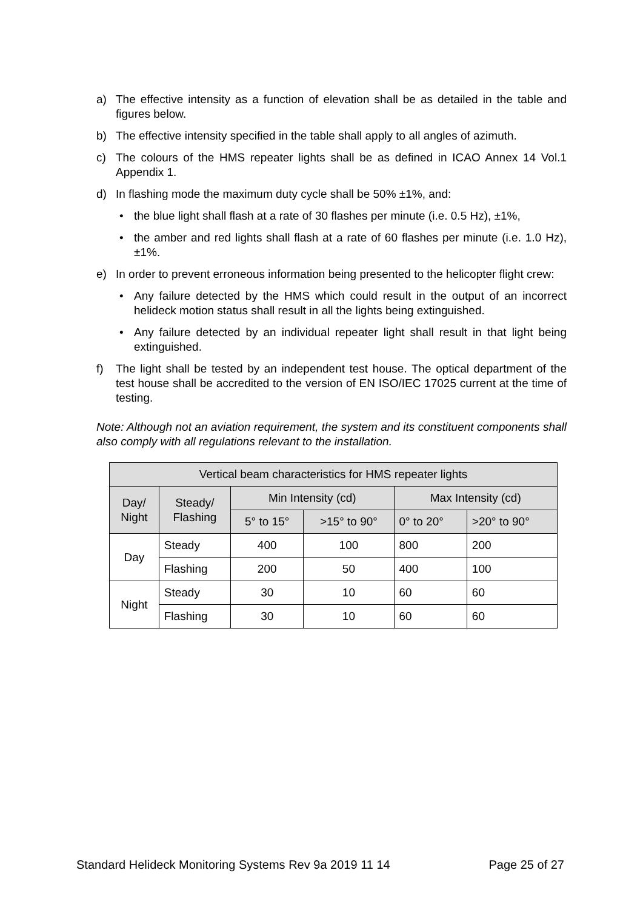a) The effective intensity as a function of elevation shall be as detailed in the table and figures below.
b) The effective intensity specified in the table shall apply to all angles of azimuth.
c) The colours of the HMS repeater lights shall be as defined in ICAO Annex 14 Vol.1 Appendix 1.
d) In flashing mode the maximum duty cycle shall be 50% ±1%, and:
• the blue light shall flash at a rate of 30 flashes per minute (i.e. 0.5 Hz), ±1%,
• the amber and red lights shall flash at a rate of 60 flashes per minute (i.e. 1.0 Hz), ±1%.
e) In order to prevent erroneous information being presented to the helicopter flight crew:
• Any failure detected by the HMS which could result in the output of an incorrect helideck motion status shall result in all the lights being extinguished.
• Any failure detected by an individual repeater light shall result in that light being extinguished.
f) The light shall be tested by an independent test house. The optical department of the test house shall be accredited to the version of EN ISO/IEC 17025 current at the time of testing.
Note: Although not an aviation requirement, the system and its constituent components shall also comply with all regulations relevant to the installation.
| Vertical beam characteristics for HMS repeater lights | | | | | |
| --- | --- | --- | --- | --- | --- |
| Day/ Night | Steady/ Flashing | Min Intensity (cd) | | Max Intensity (cd) | |
| | | 5° to 15° | >15° to 90° | 0° to 20° | >20° to 90° |
| Day | Steady | 400 | 100 | 800 | 200 |
| | Flashing | 200 | 50 | 400 | 100 |
| Night | Steady | 30 | 10 | 60 | 60 |
| | Flashing | 30 | 10 | 60 | 60 |
Standard Helideck Monitoring Systems Rev 9a 2019 11 14 Page 25 of 27